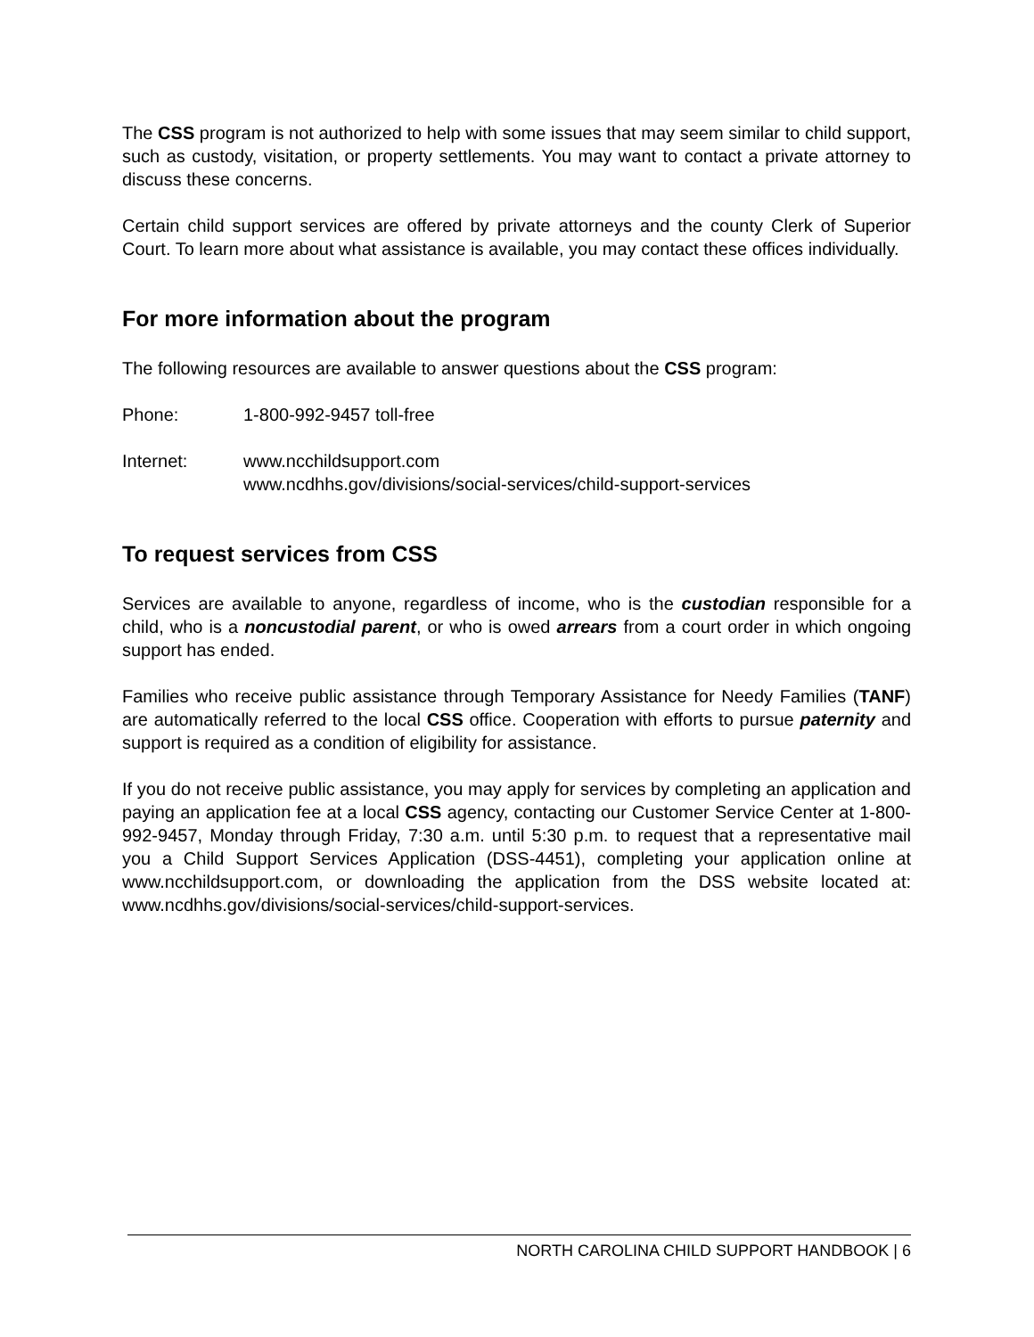The CSS program is not authorized to help with some issues that may seem similar to child support, such as custody, visitation, or property settlements. You may want to contact a private attorney to discuss these concerns.
Certain child support services are offered by private attorneys and the county Clerk of Superior Court. To learn more about what assistance is available, you may contact these offices individually.
For more information about the program
The following resources are available to answer questions about the CSS program:
Phone: 1-800-992-9457 toll-free
Internet: www.ncchildsupport.com
www.ncdhhs.gov/divisions/social-services/child-support-services
To request services from CSS
Services are available to anyone, regardless of income, who is the custodian responsible for a child, who is a noncustodial parent, or who is owed arrears from a court order in which ongoing support has ended.
Families who receive public assistance through Temporary Assistance for Needy Families (TANF) are automatically referred to the local CSS office. Cooperation with efforts to pursue paternity and support is required as a condition of eligibility for assistance.
If you do not receive public assistance, you may apply for services by completing an application and paying an application fee at a local CSS agency, contacting our Customer Service Center at 1-800-992-9457, Monday through Friday, 7:30 a.m. until 5:30 p.m. to request that a representative mail you a Child Support Services Application (DSS-4451), completing your application online at www.ncchildsupport.com, or downloading the application from the DSS website located at: www.ncdhhs.gov/divisions/social-services/child-support-services.
NORTH CAROLINA CHILD SUPPORT HANDBOOK | 6